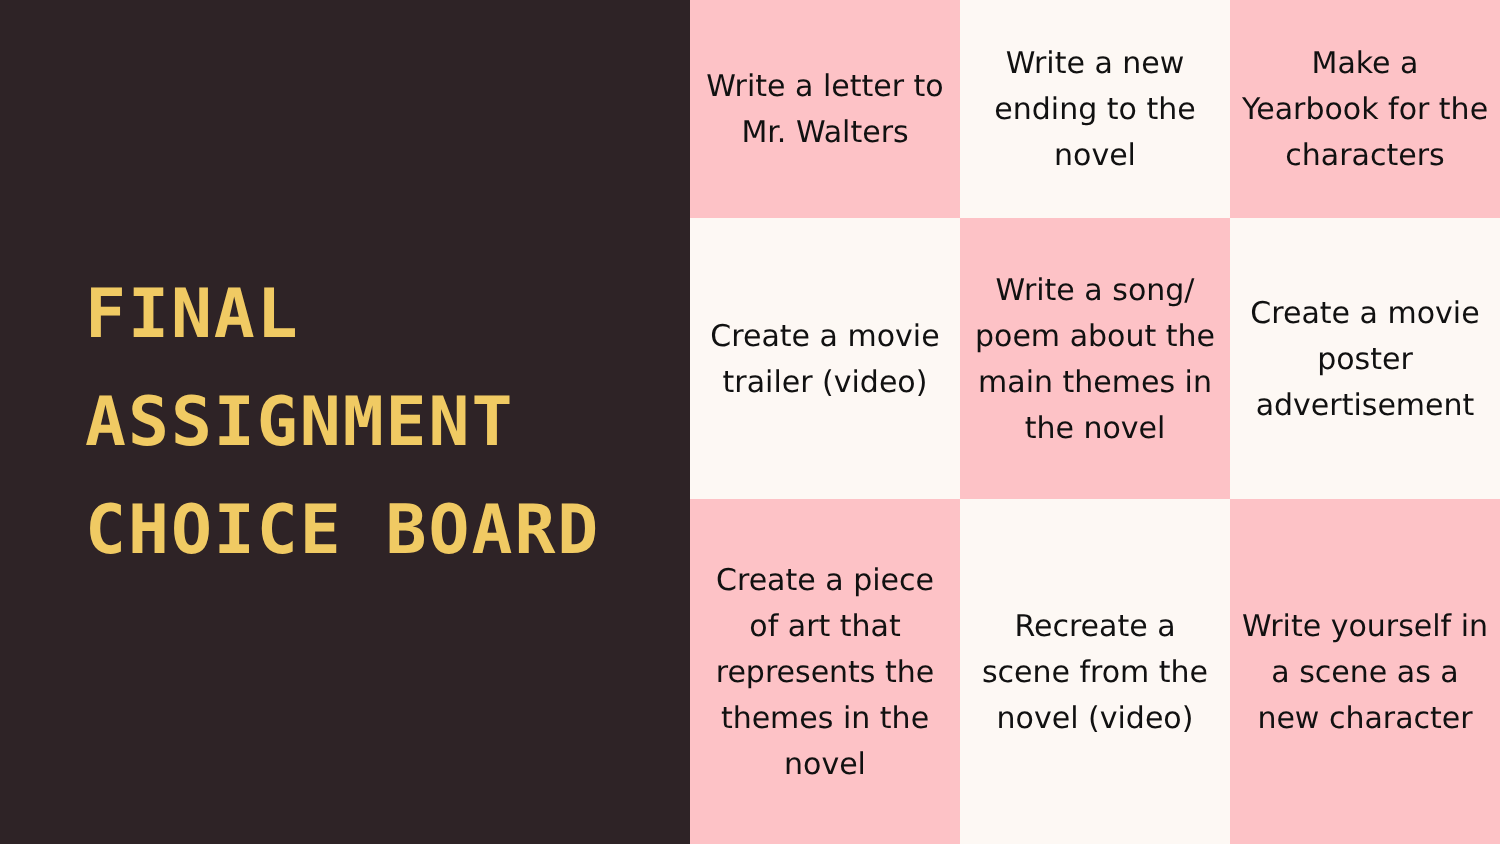FINAL
ASSIGNMENT
CHOICE BOARD
| Write a letter to Mr. Walters | Write a new ending to the novel | Make a Yearbook for the characters |
| Create a movie trailer (video) | Write a song/ poem about the main themes in the novel | Create a movie poster advertisement |
| Create a piece of art that represents the themes in the novel | Recreate a scene from the novel (video) | Write yourself in a scene as a new character |